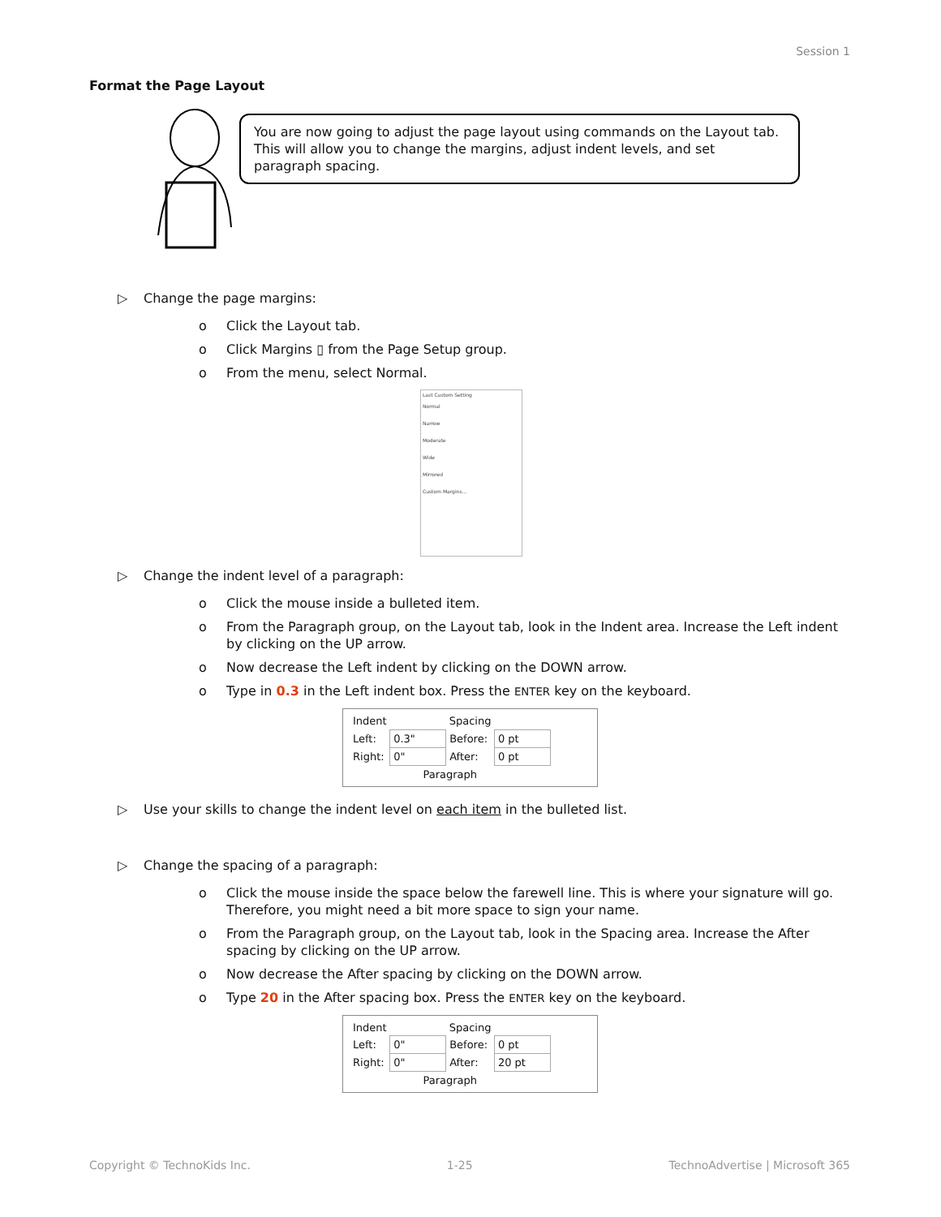Session 1
Format the Page Layout
You are now going to adjust the page layout using commands on the Layout tab. This will allow you to change the margins, adjust indent levels, and set paragraph spacing.
▷ Change the page margins:
o Click the Layout tab.
o Click Margins ▯ from the Page Setup group.
o From the menu, select Normal.
Last Custom Setting
Normal
Narrow
Moderate
Wide
Mirrored
Custom Margins...
▷ Change the indent level of a paragraph:
o Click the mouse inside a bulleted item.
o From the Paragraph group, on the Layout tab, look in the Indent area. Increase the Left indent by clicking on the UP arrow.
o Now decrease the Left indent by clicking on the DOWN arrow.
o Type in 0.3 in the Left indent box. Press the ENTER key on the keyboard.
| Indent | | Spacing | |
| Left: | 0.3" | Before: | 0 pt |
| Right: | 0" | After: | 0 pt |
| Paragraph | | | |
▷ Use your skills to change the indent level on each item in the bulleted list.
▷ Change the spacing of a paragraph:
o Click the mouse inside the space below the farewell line. This is where your signature will go. Therefore, you might need a bit more space to sign your name.
o From the Paragraph group, on the Layout tab, look in the Spacing area. Increase the After spacing by clicking on the UP arrow.
o Now decrease the After spacing by clicking on the DOWN arrow.
o Type 20 in the After spacing box. Press the ENTER key on the keyboard.
| Indent | | Spacing | |
| Left: | 0" | Before: | 0 pt |
| Right: | 0" | After: | 20 pt |
| Paragraph | | | |
Copyright © TechnoKids Inc. 1-25 TechnoAdvertise | Microsoft 365